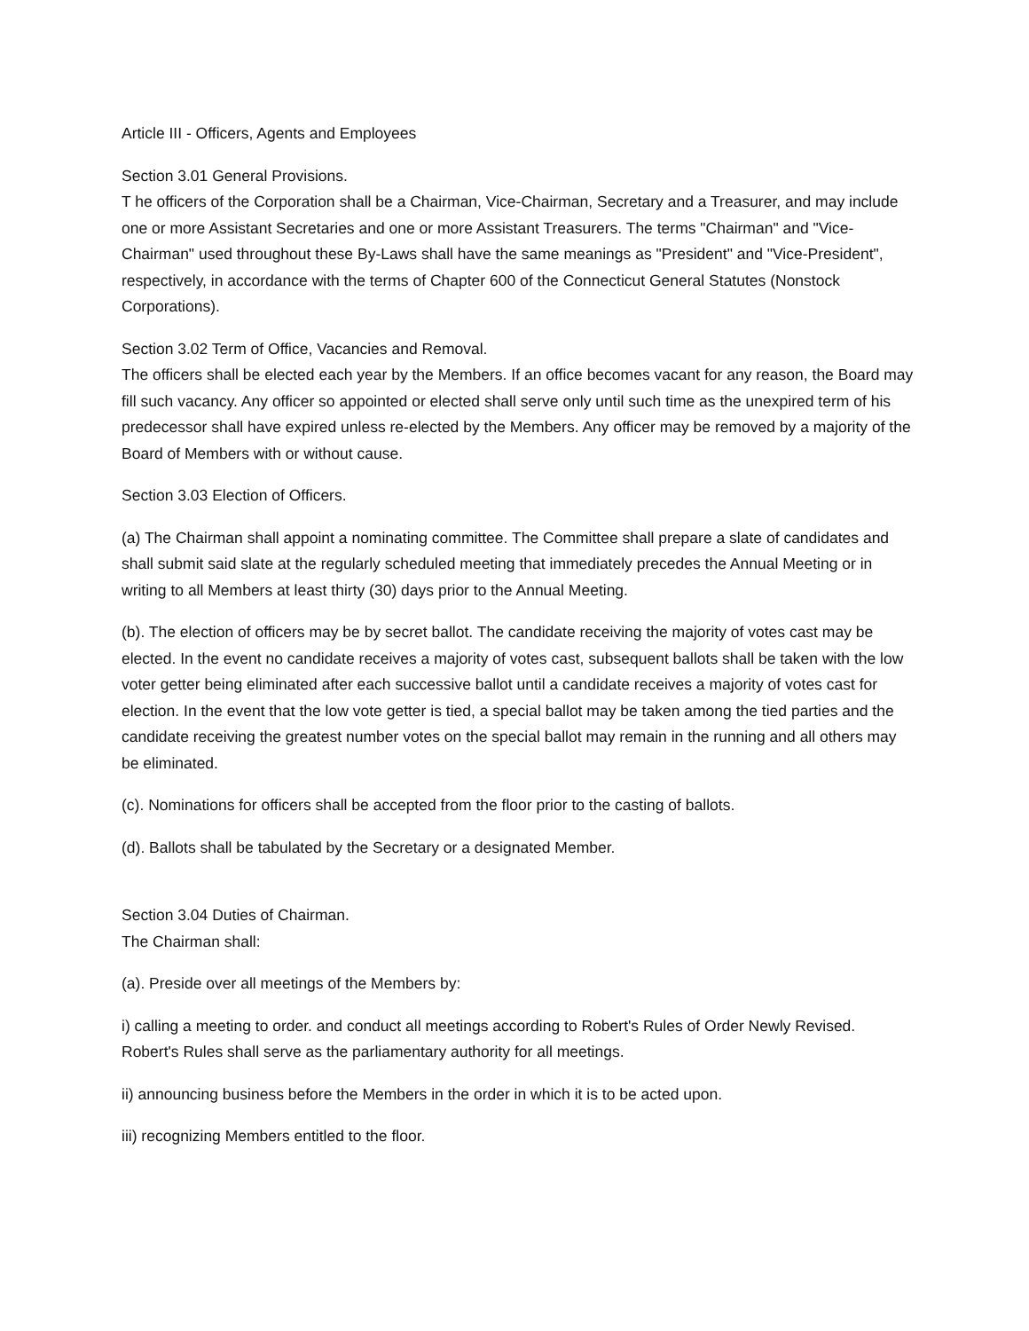Article III - Officers, Agents and Employees
Section 3.01 General Provisions.
T he officers of the Corporation shall be a Chairman, Vice-Chairman, Secretary and a Treasurer, and may include one or more Assistant Secretaries and one or more Assistant Treasurers. The terms "Chairman" and "Vice-Chairman" used throughout these By-Laws shall have the same meanings as "President" and "Vice-President", respectively, in accordance with the terms of Chapter 600 of the Connecticut General Statutes (Nonstock Corporations).
Section 3.02 Term of Office, Vacancies and Removal.
The officers shall be elected each year by the Members. If an office becomes vacant for any reason, the Board may fill such vacancy. Any officer so appointed or elected shall serve only until such time as the unexpired term of his predecessor shall have expired unless re-elected by the Members. Any officer may be removed by a majority of the Board of Members with or without cause.
Section 3.03 Election of Officers.
(a) The Chairman shall appoint a nominating committee. The Committee shall prepare a slate of candidates and shall submit said slate at the regularly scheduled meeting that immediately precedes the Annual Meeting or in writing to all Members at least thirty (30) days prior to the Annual Meeting.
(b). The election of officers may be by secret ballot. The candidate receiving the majority of votes cast may be elected. In the event no candidate receives a majority of votes cast, subsequent ballots shall be taken with the low voter getter being eliminated after each successive ballot until a candidate receives a majority of votes cast for election. In the event that the low vote getter is tied, a special ballot may be taken among the tied parties and the candidate receiving the greatest number votes on the special ballot may remain in the running and all others may be eliminated.
(c). Nominations for officers shall be accepted from the floor prior to the casting of ballots.
(d). Ballots shall be tabulated by the Secretary or a designated Member.
Section 3.04 Duties of Chairman.
The Chairman shall:
(a). Preside over all meetings of the Members by:
i) calling a meeting to order. and conduct all meetings according to Robert's Rules of Order Newly Revised. Robert's Rules shall serve as the parliamentary authority for all meetings.
ii) announcing business before the Members in the order in which it is to be acted upon.
iii) recognizing Members entitled to the floor.